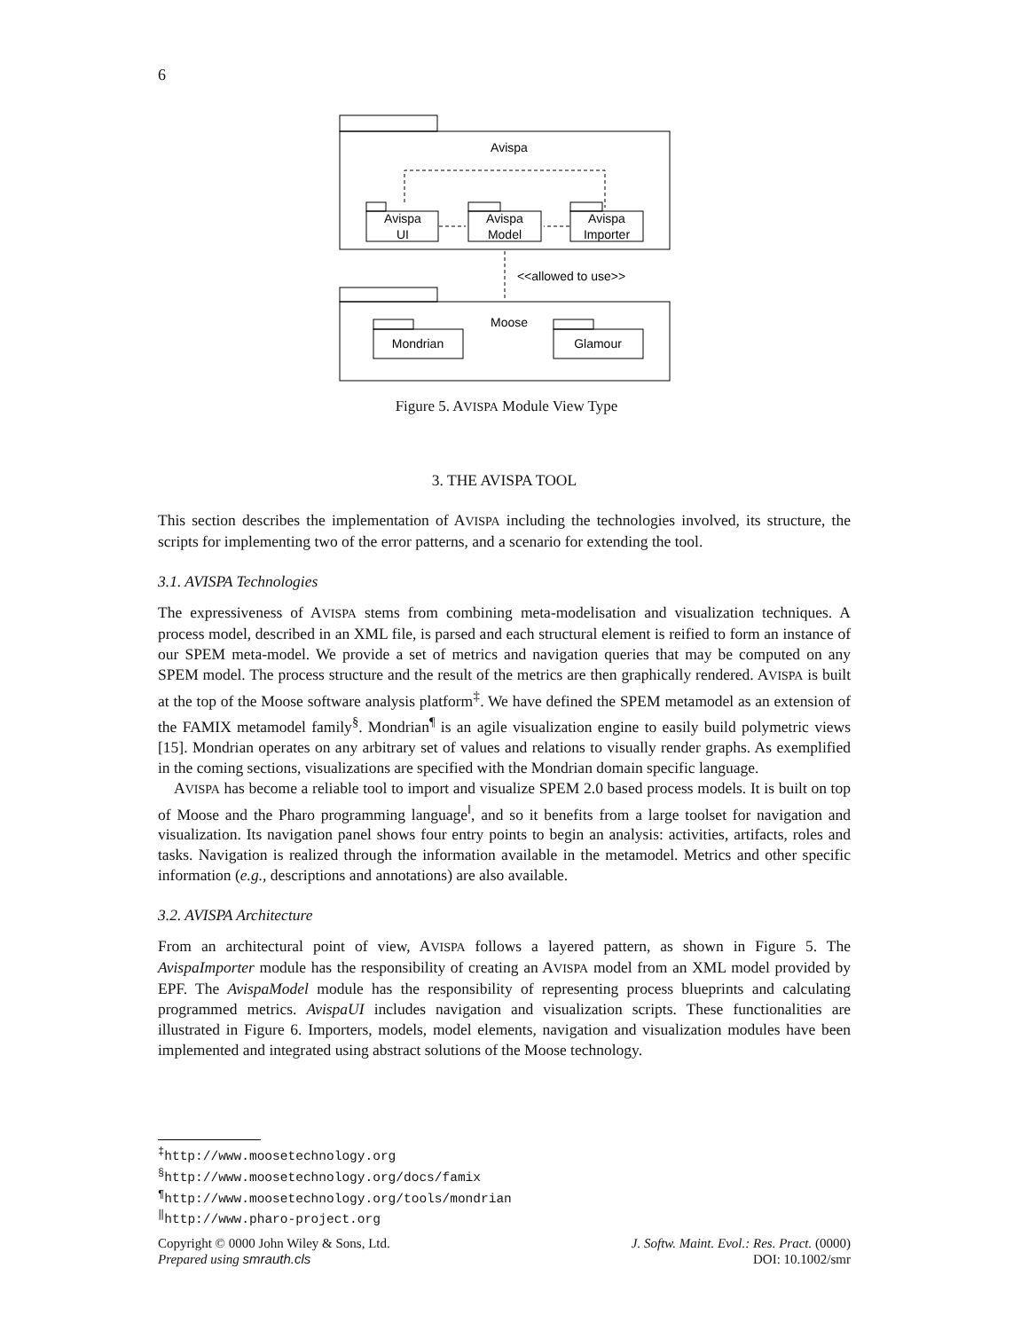6
Avispa
Avispa
UI
Avispa
Model
Avispa
Importer
<<allowed to use>>
Moose
Mondrian
Glamour
Figure 5. AVISPA Module View Type
3. THE AVISPA TOOL
This section describes the implementation of AVISPA including the technologies involved, its structure, the scripts for implementing two of the error patterns, and a scenario for extending the tool.
3.1. AVISPA Technologies
The expressiveness of AVISPA stems from combining meta-modelisation and visualization techniques. A process model, described in an XML file, is parsed and each structural element is reified to form an instance of our SPEM meta-model. We provide a set of metrics and navigation queries that may be computed on any SPEM model. The process structure and the result of the metrics are then graphically rendered. AVISPA is built at the top of the Moose software analysis platform<sup>‡</sup>. We have defined the SPEM metamodel as an extension of the FAMIX metamodel family<sup>§</sup>. Mondrian<sup>¶</sup> is an agile visualization engine to easily build polymetric views [15]. Mondrian operates on any arbitrary set of values and relations to visually render graphs. As exemplified in the coming sections, visualizations are specified with the Mondrian domain specific language.
AVISPA has become a reliable tool to import and visualize SPEM 2.0 based process models. It is built on top of Moose and the Pharo programming language<sup>‖</sup>, and so it benefits from a large toolset for navigation and visualization. Its navigation panel shows four entry points to begin an analysis: activities, artifacts, roles and tasks. Navigation is realized through the information available in the metamodel. Metrics and other specific information (e.g., descriptions and annotations) are also available.
3.2. AVISPA Architecture
From an architectural point of view, AVISPA follows a layered pattern, as shown in Figure 5. The AvispaImporter module has the responsibility of creating an AVISPA model from an XML model provided by EPF. The AvispaModel module has the responsibility of representing process blueprints and calculating programmed metrics. AvispaUI includes navigation and visualization scripts. These functionalities are illustrated in Figure 6. Importers, models, model elements, navigation and visualization modules have been implemented and integrated using abstract solutions of the Moose technology.
<sup>‡</sup> http://www.moosetechnology.org
<sup>§</sup> http://www.moosetechnology.org/docs/famix
<sup>¶</sup> http://www.moosetechnology.org/tools/mondrian
<sup>‖</sup> http://www.pharo-project.org
Copyright © 0000 John Wiley & Sons, Ltd.
Prepared using smrauth.cls
J. Softw. Maint. Evol.: Res. Pract. (0000)
DOI: 10.1002/smr